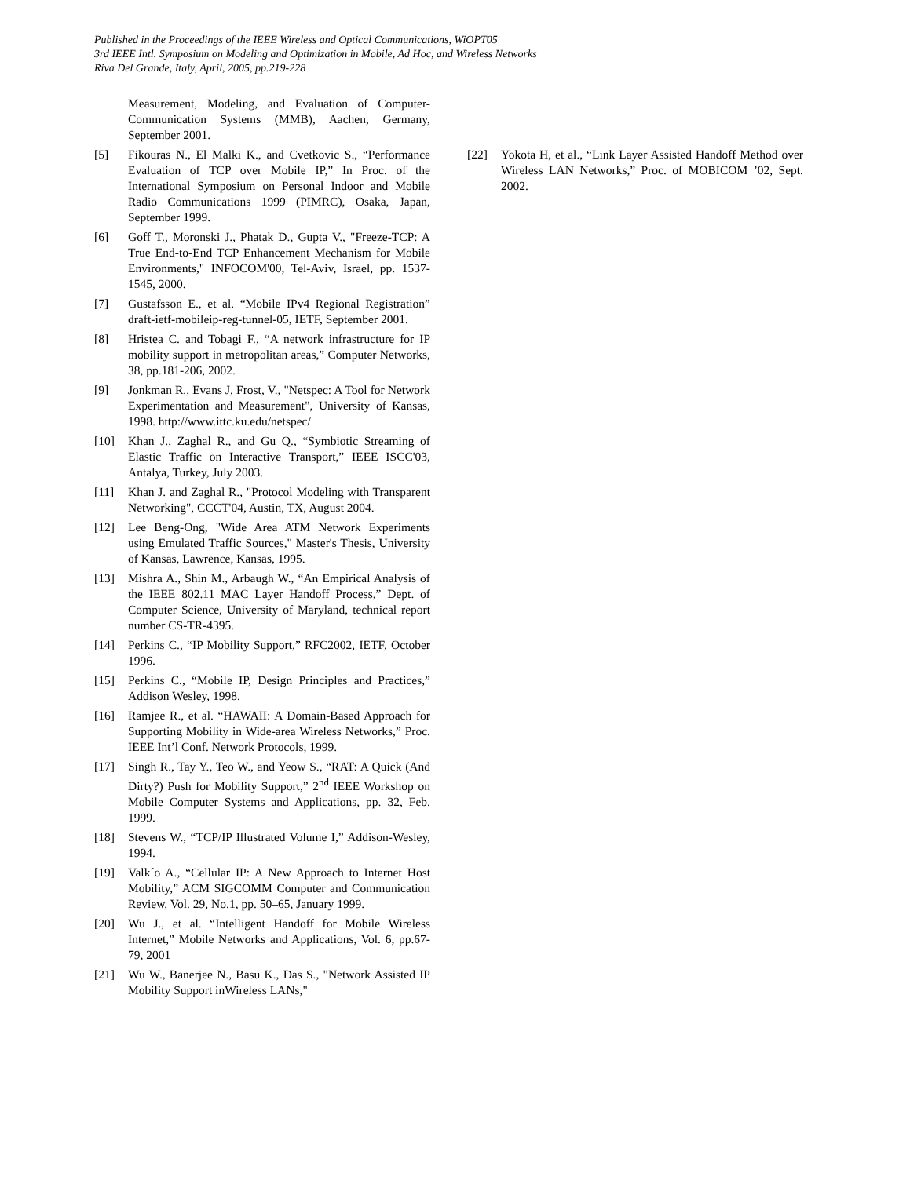Published in the Proceedings of the IEEE Wireless and Optical Communications, WiOPT05
3rd IEEE Intl. Symposium on Modeling and Optimization in Mobile, Ad Hoc, and Wireless Networks
Riva Del Grande, Italy, April, 2005, pp.219-228
Measurement, Modeling, and Evaluation of Computer-Communication Systems (MMB), Aachen, Germany, September 2001.
[5] Fikouras N., El Malki K., and Cvetkovic S., “Performance Evaluation of TCP over Mobile IP,” In Proc. of the International Symposium on Personal Indoor and Mobile Radio Communications 1999 (PIMRC), Osaka, Japan, September 1999.
[6] Goff T., Moronski J., Phatak D., Gupta V., "Freeze-TCP: A True End-to-End TCP Enhancement Mechanism for Mobile Environments," INFOCOM'00, Tel-Aviv, Israel, pp. 1537-1545, 2000.
[7] Gustafsson E., et al. “Mobile IPv4 Regional Registration” draft-ietf-mobileip-reg-tunnel-05, IETF, September 2001.
[8] Hristea C. and Tobagi F., “A network infrastructure for IP mobility support in metropolitan areas,” Computer Networks, 38, pp.181-206, 2002.
[9] Jonkman R., Evans J, Frost, V., "Netspec: A Tool for Network Experimentation and Measurement", University of Kansas, 1998. http://www.ittc.ku.edu/netspec/
[10] Khan J., Zaghal R., and Gu Q., “Symbiotic Streaming of Elastic Traffic on Interactive Transport,” IEEE ISCC'03, Antalya, Turkey, July 2003.
[11] Khan J. and Zaghal R., "Protocol Modeling with Transparent Networking", CCCT'04, Austin, TX, August 2004.
[12] Lee Beng-Ong, "Wide Area ATM Network Experiments using Emulated Traffic Sources," Master's Thesis, University of Kansas, Lawrence, Kansas, 1995.
[13] Mishra A., Shin M., Arbaugh W., “An Empirical Analysis of the IEEE 802.11 MAC Layer Handoff Process,” Dept. of Computer Science, University of Maryland, technical report number CS-TR-4395.
[14] Perkins C., “IP Mobility Support,” RFC2002, IETF, October 1996.
[15] Perkins C., “Mobile IP, Design Principles and Practices,” Addison Wesley, 1998.
[16] Ramjee R., et al. “HAWAII: A Domain-Based Approach for Supporting Mobility in Wide-area Wireless Networks,” Proc. IEEE Int’l Conf. Network Protocols, 1999.
[17] Singh R., Tay Y., Teo W., and Yeow S., “RAT: A Quick (And Dirty?) Push for Mobility Support,” 2<sup>nd</sup> IEEE Workshop on Mobile Computer Systems and Applications, pp. 32, Feb. 1999.
[18] Stevens W., “TCP/IP Illustrated Volume I,” Addison-Wesley, 1994.
[19] Valk´o A., “Cellular IP: A New Approach to Internet Host Mobility,” ACM SIGCOMM Computer and Communication Review, Vol. 29, No.1, pp. 50–65, January 1999.
[20] Wu J., et al. “Intelligent Handoff for Mobile Wireless Internet,” Mobile Networks and Applications, Vol. 6, pp.67-79, 2001
[21] Wu W., Banerjee N., Basu K., Das S., "Network Assisted IP Mobility Support inWireless LANs,"
[22] Yokota H, et al., “Link Layer Assisted Handoff Method over Wireless LAN Networks,” Proc. of MOBICOM ’02, Sept. 2002.